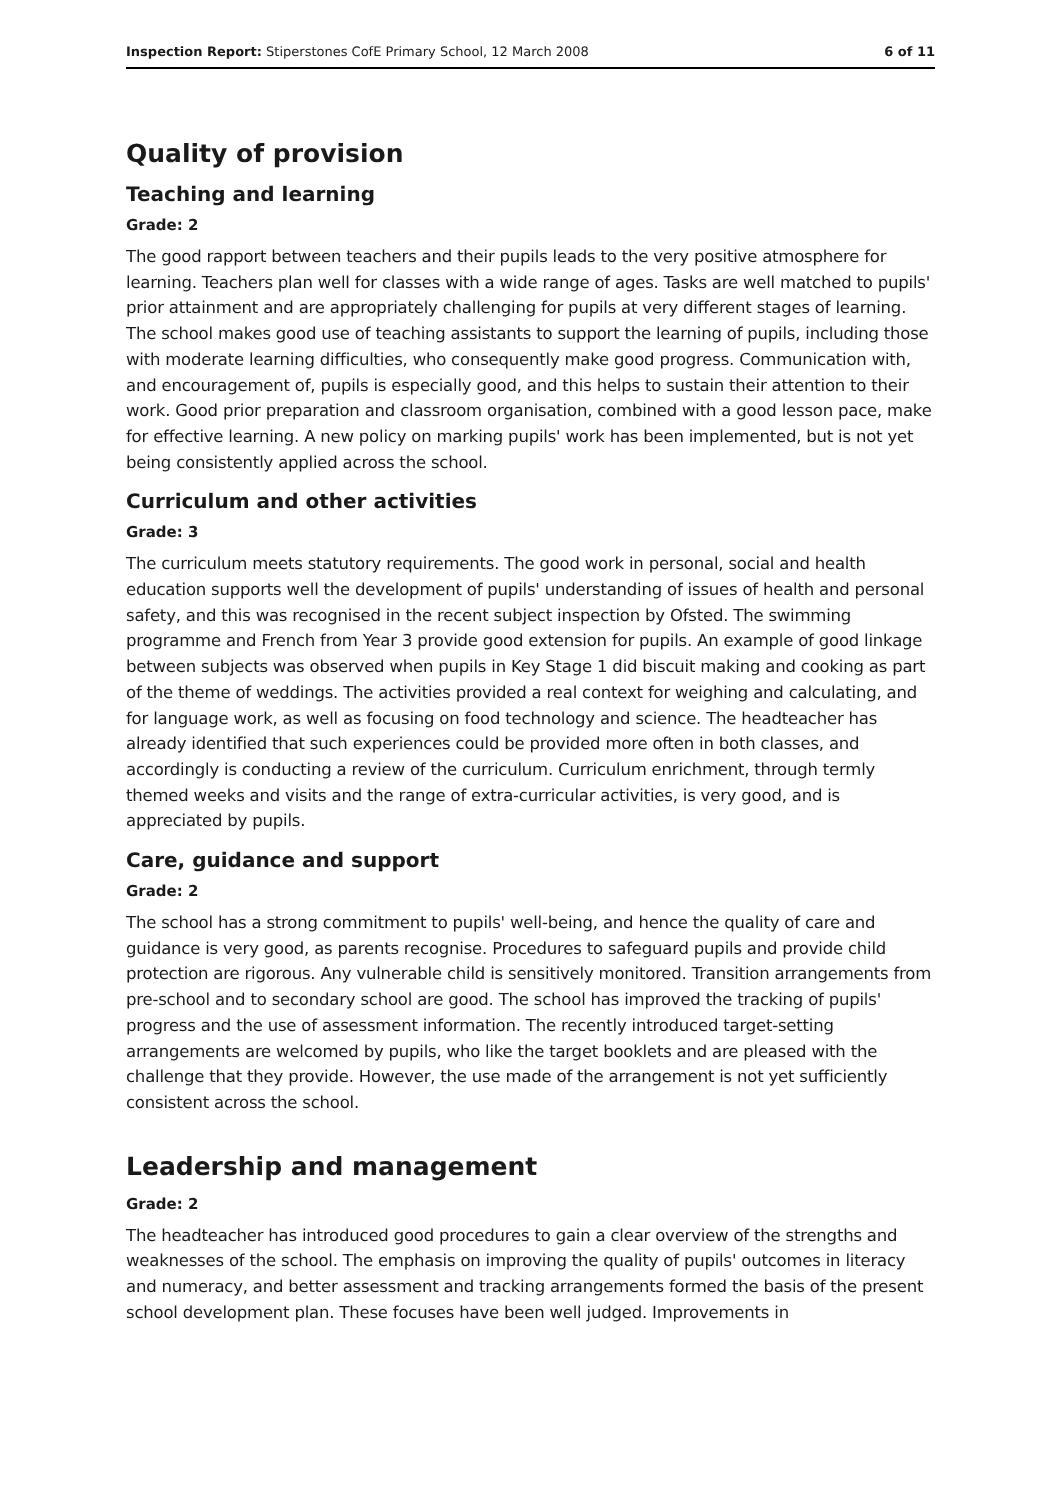Inspection Report: Stiperstones CofE Primary School, 12 March 2008 6 of 11
Quality of provision
Teaching and learning
Grade: 2
The good rapport between teachers and their pupils leads to the very positive atmosphere for learning. Teachers plan well for classes with a wide range of ages. Tasks are well matched to pupils' prior attainment and are appropriately challenging for pupils at very different stages of learning. The school makes good use of teaching assistants to support the learning of pupils, including those with moderate learning difficulties, who consequently make good progress. Communication with, and encouragement of, pupils is especially good, and this helps to sustain their attention to their work. Good prior preparation and classroom organisation, combined with a good lesson pace, make for effective learning. A new policy on marking pupils' work has been implemented, but is not yet being consistently applied across the school.
Curriculum and other activities
Grade: 3
The curriculum meets statutory requirements. The good work in personal, social and health education supports well the development of pupils' understanding of issues of health and personal safety, and this was recognised in the recent subject inspection by Ofsted. The swimming programme and French from Year 3 provide good extension for pupils. An example of good linkage between subjects was observed when pupils in Key Stage 1 did biscuit making and cooking as part of the theme of weddings. The activities provided a real context for weighing and calculating, and for language work, as well as focusing on food technology and science. The headteacher has already identified that such experiences could be provided more often in both classes, and accordingly is conducting a review of the curriculum. Curriculum enrichment, through termly themed weeks and visits and the range of extra-curricular activities, is very good, and is appreciated by pupils.
Care, guidance and support
Grade: 2
The school has a strong commitment to pupils' well-being, and hence the quality of care and guidance is very good, as parents recognise. Procedures to safeguard pupils and provide child protection are rigorous. Any vulnerable child is sensitively monitored. Transition arrangements from pre-school and to secondary school are good. The school has improved the tracking of pupils' progress and the use of assessment information. The recently introduced target-setting arrangements are welcomed by pupils, who like the target booklets and are pleased with the challenge that they provide. However, the use made of the arrangement is not yet sufficiently consistent across the school.
Leadership and management
Grade: 2
The headteacher has introduced good procedures to gain a clear overview of the strengths and weaknesses of the school. The emphasis on improving the quality of pupils' outcomes in literacy and numeracy, and better assessment and tracking arrangements formed the basis of the present school development plan. These focuses have been well judged. Improvements in